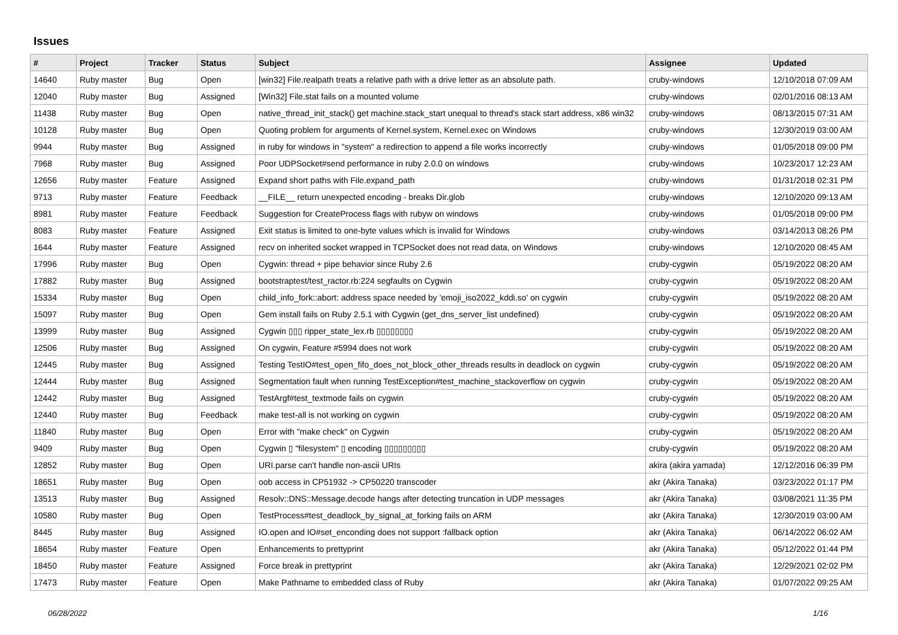Issues
| # | Project | Tracker | Status | Subject | Assignee | Updated |
| --- | --- | --- | --- | --- | --- | --- |
| 14640 | Ruby master | Bug | Open | [win32] File.realpath treats a relative path with a drive letter as an absolute path. | cruby-windows | 12/10/2018 07:09 AM |
| 12040 | Ruby master | Bug | Assigned | [Win32] File.stat fails on a mounted volume | cruby-windows | 02/01/2016 08:13 AM |
| 11438 | Ruby master | Bug | Open | native_thread_init_stack() get machine.stack_start unequal to thread's stack start address, x86 win32 | cruby-windows | 08/13/2015 07:31 AM |
| 10128 | Ruby master | Bug | Open | Quoting problem for arguments of Kernel.system, Kernel.exec on Windows | cruby-windows | 12/30/2019 03:00 AM |
| 9944 | Ruby master | Bug | Assigned | in ruby for windows in "system" a redirection to append a file works incorrectly | cruby-windows | 01/05/2018 09:00 PM |
| 7968 | Ruby master | Bug | Assigned | Poor UDPSocket#send performance in ruby 2.0.0 on windows | cruby-windows | 10/23/2017 12:23 AM |
| 12656 | Ruby master | Feature | Assigned | Expand short paths with File.expand_path | cruby-windows | 01/31/2018 02:31 PM |
| 9713 | Ruby master | Feature | Feedback | __FILE__ return unexpected encoding - breaks Dir.glob | cruby-windows | 12/10/2020 09:13 AM |
| 8981 | Ruby master | Feature | Feedback | Suggestion for CreateProcess flags with rubyw on windows | cruby-windows | 01/05/2018 09:00 PM |
| 8083 | Ruby master | Feature | Assigned | Exit status is limited to one-byte values which is invalid for Windows | cruby-windows | 03/14/2013 08:26 PM |
| 1644 | Ruby master | Feature | Assigned | recv on inherited socket wrapped in TCPSocket does not read data, on Windows | cruby-windows | 12/10/2020 08:45 AM |
| 17996 | Ruby master | Bug | Open | Cygwin: thread + pipe behavior since Ruby 2.6 | cruby-cygwin | 05/19/2022 08:20 AM |
| 17882 | Ruby master | Bug | Assigned | bootstraptest/test_ractor.rb:224 segfaults on Cygwin | cruby-cygwin | 05/19/2022 08:20 AM |
| 15334 | Ruby master | Bug | Open | child_info_fork::abort: address space needed by 'emoji_iso2022_kddi.so' on cygwin | cruby-cygwin | 05/19/2022 08:20 AM |
| 15097 | Ruby master | Bug | Open | Gem install fails on Ruby 2.5.1 with Cygwin (get_dns_server_list undefined) | cruby-cygwin | 05/19/2022 08:20 AM |
| 13999 | Ruby master | Bug | Assigned | Cygwin ▯▯▯ ripper_state_lex.rb ▯▯▯▯▯▯▯▯ | cruby-cygwin | 05/19/2022 08:20 AM |
| 12506 | Ruby master | Bug | Assigned | On cygwin, Feature #5994 does not work | cruby-cygwin | 05/19/2022 08:20 AM |
| 12445 | Ruby master | Bug | Assigned | Testing TestIO#test_open_fifo_does_not_block_other_threads results in deadlock on cygwin | cruby-cygwin | 05/19/2022 08:20 AM |
| 12444 | Ruby master | Bug | Assigned | Segmentation fault when running TestException#test_machine_stackoverflow on cygwin | cruby-cygwin | 05/19/2022 08:20 AM |
| 12442 | Ruby master | Bug | Assigned | TestArgf#test_textmode fails on cygwin | cruby-cygwin | 05/19/2022 08:20 AM |
| 12440 | Ruby master | Bug | Feedback | make test-all is not working on cygwin | cruby-cygwin | 05/19/2022 08:20 AM |
| 11840 | Ruby master | Bug | Open | Error with "make check" on Cygwin | cruby-cygwin | 05/19/2022 08:20 AM |
| 9409 | Ruby master | Bug | Open | Cygwin ▯ "filesystem" ▯ encoding ▯▯▯▯▯▯▯▯▯ | cruby-cygwin | 05/19/2022 08:20 AM |
| 12852 | Ruby master | Bug | Open | URI.parse can't handle non-ascii URIs | akira (akira yamada) | 12/12/2016 06:39 PM |
| 18651 | Ruby master | Bug | Open | oob access in CP51932 -> CP50220 transcoder | akr (Akira Tanaka) | 03/23/2022 01:17 PM |
| 13513 | Ruby master | Bug | Assigned | Resolv::DNS::Message.decode hangs after detecting truncation in UDP messages | akr (Akira Tanaka) | 03/08/2021 11:35 PM |
| 10580 | Ruby master | Bug | Open | TestProcess#test_deadlock_by_signal_at_forking fails on ARM | akr (Akira Tanaka) | 12/30/2019 03:00 AM |
| 8445 | Ruby master | Bug | Assigned | IO.open and IO#set_enconding does not support :fallback option | akr (Akira Tanaka) | 06/14/2022 06:02 AM |
| 18654 | Ruby master | Feature | Open | Enhancements to prettyprint | akr (Akira Tanaka) | 05/12/2022 01:44 PM |
| 18450 | Ruby master | Feature | Assigned | Force break in prettyprint | akr (Akira Tanaka) | 12/29/2021 02:02 PM |
| 17473 | Ruby master | Feature | Open | Make Pathname to embedded class of Ruby | akr (Akira Tanaka) | 01/07/2022 09:25 AM |
06/28/2022 1/16